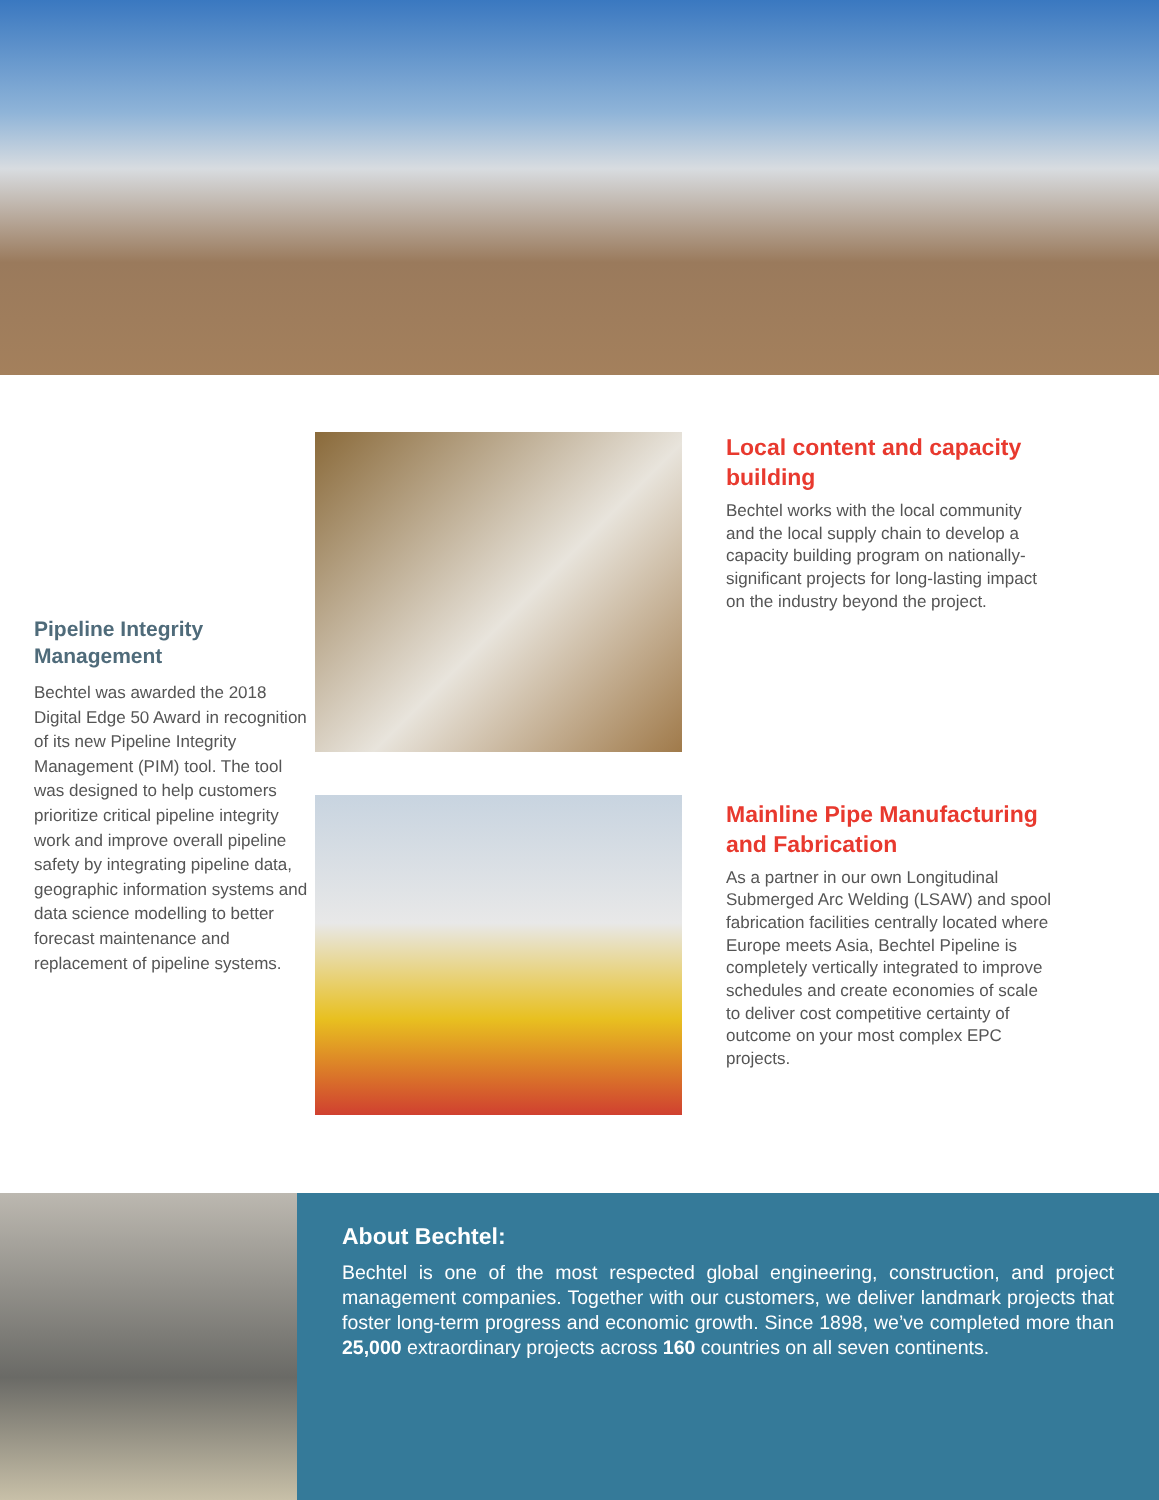Pipeline Integrity Management
Bechtel was awarded the 2018 Digital Edge 50 Award in recognition of its new Pipeline Integrity Management (PIM) tool. The tool was designed to help customers prioritize critical pipeline integrity work and improve overall pipeline safety by integrating pipeline data, geographic information systems and data science modelling to better forecast maintenance and replacement of pipeline systems.
Local content and capacity building
Bechtel works with the local community and the local supply chain to develop a capacity building program on nationally-significant projects for long-lasting impact on the industry beyond the project.
Mainline Pipe Manufacturing and Fabrication
As a partner in our own Longitudinal Submerged Arc Welding (LSAW) and spool fabrication facilities centrally located where Europe meets Asia, Bechtel Pipeline is completely vertically integrated to improve schedules and create economies of scale to deliver cost competitive certainty of outcome on your most complex EPC projects.
About Bechtel:
Bechtel is one of the most respected global engineering, construction, and project management companies. Together with our customers, we deliver landmark projects that foster long-term progress and economic growth. Since 1898, we’ve completed more than 25,000 extraordinary projects across 160 countries on all seven continents.